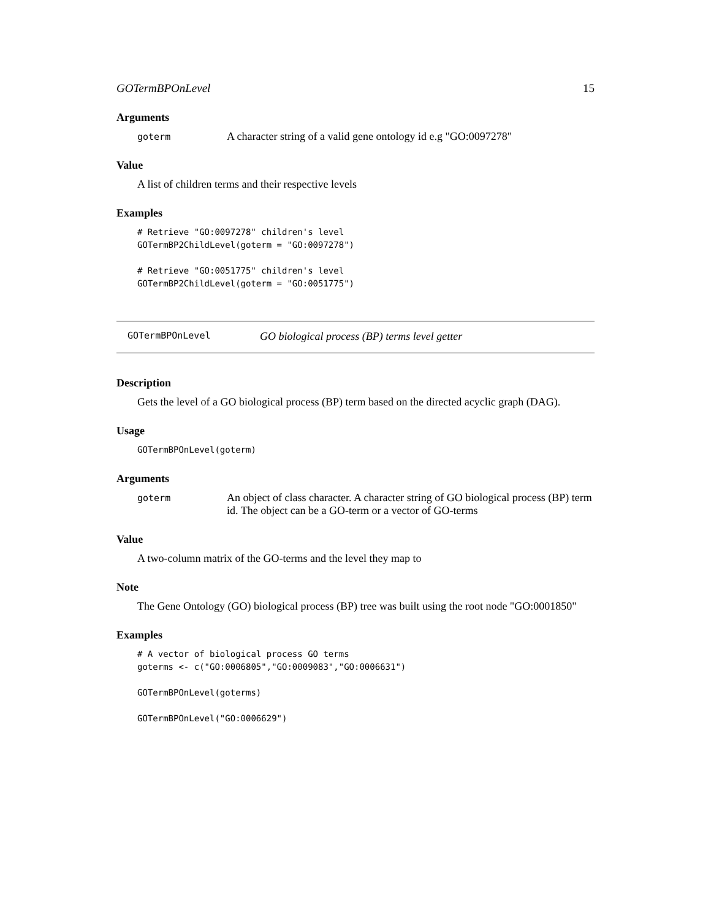GOTermBPOnLevel 15
Arguments
goterm A character string of a valid gene ontology id e.g "GO:0097278"
Value
A list of children terms and their respective levels
Examples
# Retrieve "GO:0097278" children's level
GOTermBP2ChildLevel(goterm = "GO:0097278")

# Retrieve "GO:0051775" children's level
GOTermBP2ChildLevel(goterm = "GO:0051775")
GOTermBPOnLevel GO biological process (BP) terms level getter
Description
Gets the level of a GO biological process (BP) term based on the directed acyclic graph (DAG).
Usage
GOTermBPOnLevel(goterm)
Arguments
goterm An object of class character. A character string of GO biological process (BP) term id. The object can be a GO-term or a vector of GO-terms
Value
A two-column matrix of the GO-terms and the level they map to
Note
The Gene Ontology (GO) biological process (BP) tree was built using the root node "GO:0001850"
Examples
# A vector of biological process GO terms
goterms <- c("GO:0006805","GO:0009083","GO:0006631")

GOTermBPOnLevel(goterms)

GOTermBPOnLevel("GO:0006629")